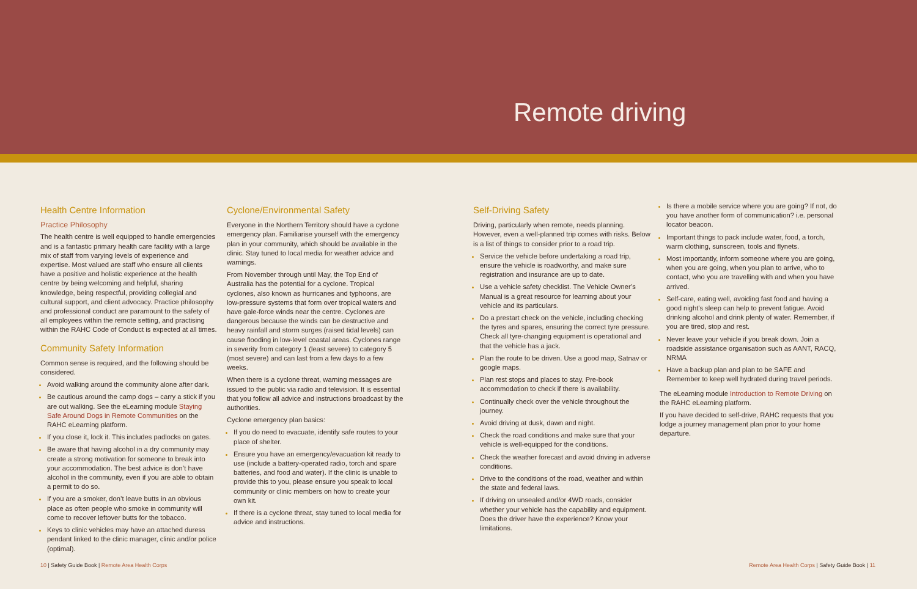Remote driving
Health Centre Information
Practice Philosophy
The health centre is well equipped to handle emergencies and is a fantastic primary health care facility with a large mix of staff from varying levels of experience and expertise. Most valued are staff who ensure all clients have a positive and holistic experience at the health centre by being welcoming and helpful, sharing knowledge, being respectful, providing collegial and cultural support, and client advocacy. Practice philosophy and professional conduct are paramount to the safety of all employees within the remote setting, and practising within the RAHC Code of Conduct is expected at all times.
Community Safety Information
Common sense is required, and the following should be considered.
Avoid walking around the community alone after dark.
Be cautious around the camp dogs – carry a stick if you are out walking. See the eLearning module Staying Safe Around Dogs in Remote Communities on the RAHC eLearning platform.
If you close it, lock it. This includes padlocks on gates.
Be aware that having alcohol in a dry community may create a strong motivation for someone to break into your accommodation. The best advice is don’t have alcohol in the community, even if you are able to obtain a permit to do so.
If you are a smoker, don’t leave butts in an obvious place as often people who smoke in community will come to recover leftover butts for the tobacco.
Keys to clinic vehicles may have an attached duress pendant linked to the clinic manager, clinic and/or police (optimal).
Cyclone/Environmental Safety
Everyone in the Northern Territory should have a cyclone emergency plan. Familiarise yourself with the emergency plan in your community, which should be available in the clinic. Stay tuned to local media for weather advice and warnings.
From November through until May, the Top End of Australia has the potential for a cyclone. Tropical cyclones, also known as hurricanes and typhoons, are low-pressure systems that form over tropical waters and have gale-force winds near the centre. Cyclones are dangerous because the winds can be destructive and heavy rainfall and storm surges (raised tidal levels) can cause flooding in low-level coastal areas. Cyclones range in severity from category 1 (least severe) to category 5 (most severe) and can last from a few days to a few weeks.
When there is a cyclone threat, warning messages are issued to the public via radio and television. It is essential that you follow all advice and instructions broadcast by the authorities.
Cyclone emergency plan basics:
If you do need to evacuate, identify safe routes to your place of shelter.
Ensure you have an emergency/evacuation kit ready to use (include a battery-operated radio, torch and spare batteries, and food and water). If the clinic is unable to provide this to you, please ensure you speak to local community or clinic members on how to create your own kit.
If there is a cyclone threat, stay tuned to local media for advice and instructions.
Self-Driving Safety
Driving, particularly when remote, needs planning. However, even a well-planned trip comes with risks. Below is a list of things to consider prior to a road trip.
Service the vehicle before undertaking a road trip, ensure the vehicle is roadworthy, and make sure registration and insurance are up to date.
Use a vehicle safety checklist. The Vehicle Owner’s Manual is a great resource for learning about your vehicle and its particulars.
Do a prestart check on the vehicle, including checking the tyres and spares, ensuring the correct tyre pressure. Check all tyre-changing equipment is operational and that the vehicle has a jack.
Plan the route to be driven. Use a good map, Satnav or google maps.
Plan rest stops and places to stay. Pre-book accommodation to check if there is availability.
Continually check over the vehicle throughout the journey.
Avoid driving at dusk, dawn and night.
Check the road conditions and make sure that your vehicle is well-equipped for the conditions.
Check the weather forecast and avoid driving in adverse conditions.
Drive to the conditions of the road, weather and within the state and federal laws.
If driving on unsealed and/or 4WD roads, consider whether your vehicle has the capability and equipment. Does the driver have the experience? Know your limitations.
Is there a mobile service where you are going? If not, do you have another form of communication? i.e. personal locator beacon.
Important things to pack include water, food, a torch, warm clothing, sunscreen, tools and flynets.
Most importantly, inform someone where you are going, when you are going, when you plan to arrive, who to contact, who you are travelling with and when you have arrived.
Self-care, eating well, avoiding fast food and having a good night’s sleep can help to prevent fatigue. Avoid drinking alcohol and drink plenty of water. Remember, if you are tired, stop and rest.
Never leave your vehicle if you break down. Join a roadside assistance organisation such as AANT, RACQ, NRMA
Have a backup plan and plan to be SAFE and Remember to keep well hydrated during travel periods.
The eLearning module Introduction to Remote Driving on the RAHC eLearning platform.
If you have decided to self-drive, RAHC requests that you lodge a journey management plan prior to your home departure.
10 | Safety Guide Book | Remote Area Health Corps
Remote Area Health Corps | Safety Guide Book | 11